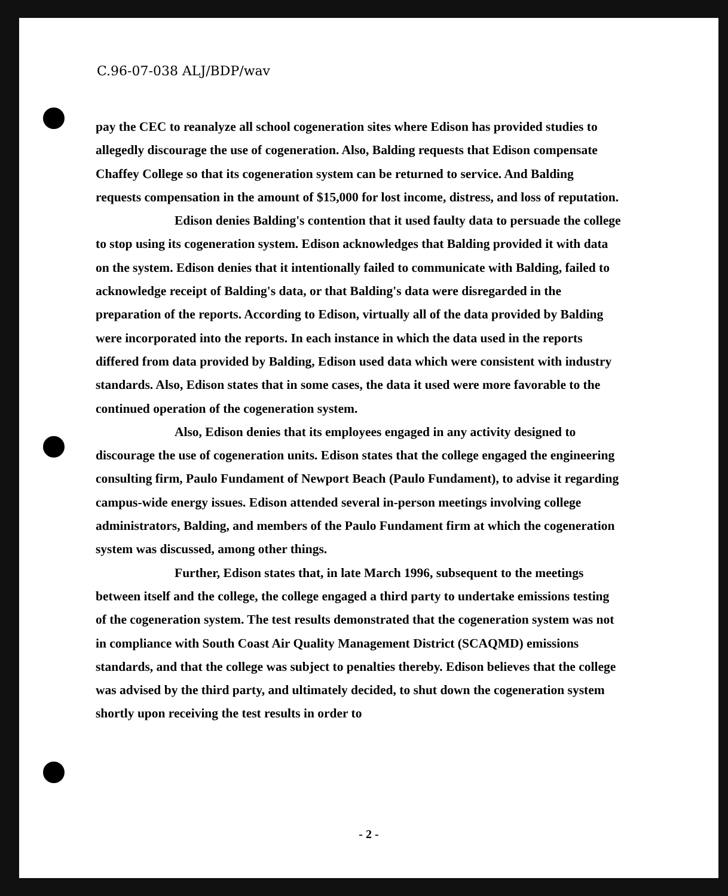C.96-07-038 ALJ/BDP/wav
pay the CEC to reanalyze all school cogeneration sites where Edison has provided studies to allegedly discourage the use of cogeneration. Also, Balding requests that Edison compensate Chaffey College so that its cogeneration system can be returned to service. And Balding requests compensation in the amount of $15,000 for lost income, distress, and loss of reputation.
Edison denies Balding's contention that it used faulty data to persuade the college to stop using its cogeneration system. Edison acknowledges that Balding provided it with data on the system. Edison denies that it intentionally failed to communicate with Balding, failed to acknowledge receipt of Balding's data, or that Balding's data were disregarded in the preparation of the reports. According to Edison, virtually all of the data provided by Balding were incorporated into the reports. In each instance in which the data used in the reports differed from data provided by Balding, Edison used data which were consistent with industry standards. Also, Edison states that in some cases, the data it used were more favorable to the continued operation of the cogeneration system.
Also, Edison denies that its employees engaged in any activity designed to discourage the use of cogeneration units. Edison states that the college engaged the engineering consulting firm, Paulo Fundament of Newport Beach (Paulo Fundament), to advise it regarding campus-wide energy issues. Edison attended several in-person meetings involving college administrators, Balding, and members of the Paulo Fundament firm at which the cogeneration system was discussed, among other things.
Further, Edison states that, in late March 1996, subsequent to the meetings between itself and the college, the college engaged a third party to undertake emissions testing of the cogeneration system. The test results demonstrated that the cogeneration system was not in compliance with South Coast Air Quality Management District (SCAQMD) emissions standards, and that the college was subject to penalties thereby. Edison believes that the college was advised by the third party, and ultimately decided, to shut down the cogeneration system shortly upon receiving the test results in order to
- 2 -